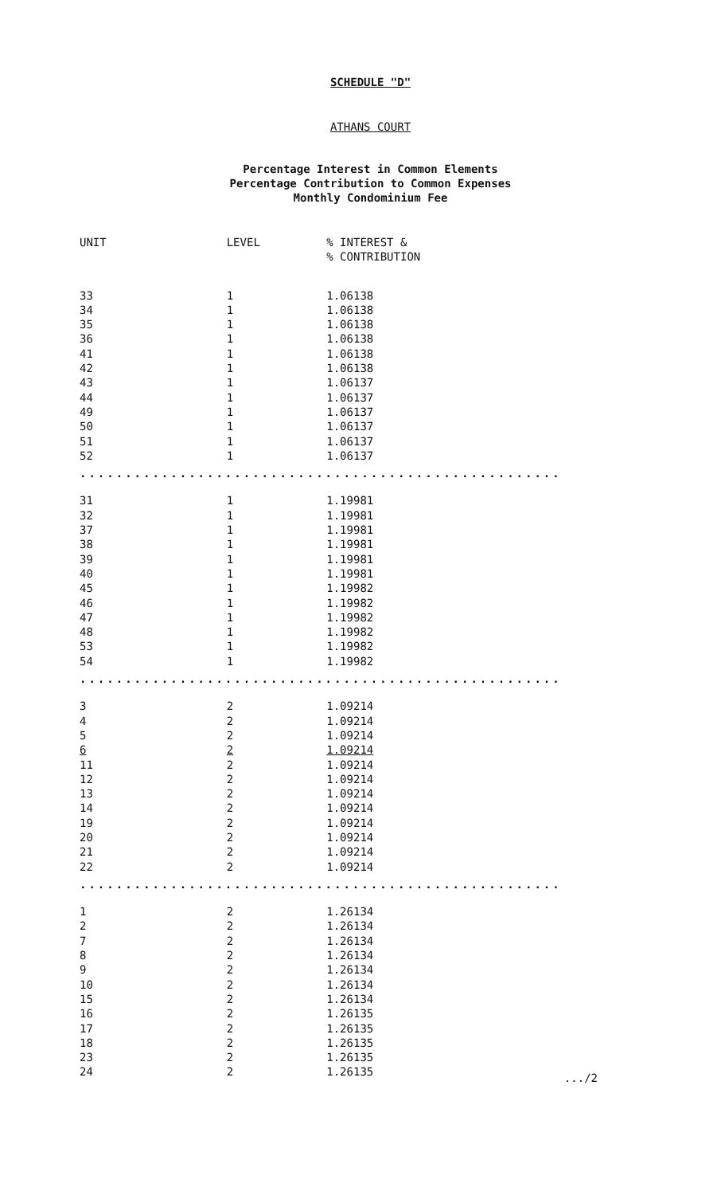SCHEDULE "D"
ATHANS COURT
Percentage Interest in Common Elements
Percentage Contribution to Common Expenses
Monthly Condominium Fee
| UNIT | LEVEL | % INTEREST & % CONTRIBUTION |
| --- | --- | --- |
| 33 | 1 | 1.06138 |
| 34 | 1 | 1.06138 |
| 35 | 1 | 1.06138 |
| 36 | 1 | 1.06138 |
| 41 | 1 | 1.06138 |
| 42 | 1 | 1.06138 |
| 43 | 1 | 1.06137 |
| 44 | 1 | 1.06137 |
| 49 | 1 | 1.06137 |
| 50 | 1 | 1.06137 |
| 51 | 1 | 1.06137 |
| 52 | 1 | 1.06137 |
| ..................................................... | | |
| 31 | 1 | 1.19981 |
| 32 | 1 | 1.19981 |
| 37 | 1 | 1.19981 |
| 38 | 1 | 1.19981 |
| 39 | 1 | 1.19981 |
| 40 | 1 | 1.19981 |
| 45 | 1 | 1.19982 |
| 46 | 1 | 1.19982 |
| 47 | 1 | 1.19982 |
| 48 | 1 | 1.19982 |
| 53 | 1 | 1.19982 |
| 54 | 1 | 1.19982 |
| ..................................................... | | |
| 3 | 2 | 1.09214 |
| 4 | 2 | 1.09214 |
| 5 | 2 | 1.09214 |
| 6 | 2 | 1.09214 |
| 11 | 2 | 1.09214 |
| 12 | 2 | 1.09214 |
| 13 | 2 | 1.09214 |
| 14 | 2 | 1.09214 |
| 19 | 2 | 1.09214 |
| 20 | 2 | 1.09214 |
| 21 | 2 | 1.09214 |
| 22 | 2 | 1.09214 |
| ..................................................... | | |
| 1 | 2 | 1.26134 |
| 2 | 2 | 1.26134 |
| 7 | 2 | 1.26134 |
| 8 | 2 | 1.26134 |
| 9 | 2 | 1.26134 |
| 10 | 2 | 1.26134 |
| 15 | 2 | 1.26134 |
| 16 | 2 | 1.26135 |
| 17 | 2 | 1.26135 |
| 18 | 2 | 1.26135 |
| 23 | 2 | 1.26135 |
| 24 | 2 | 1.26135 |
.../2